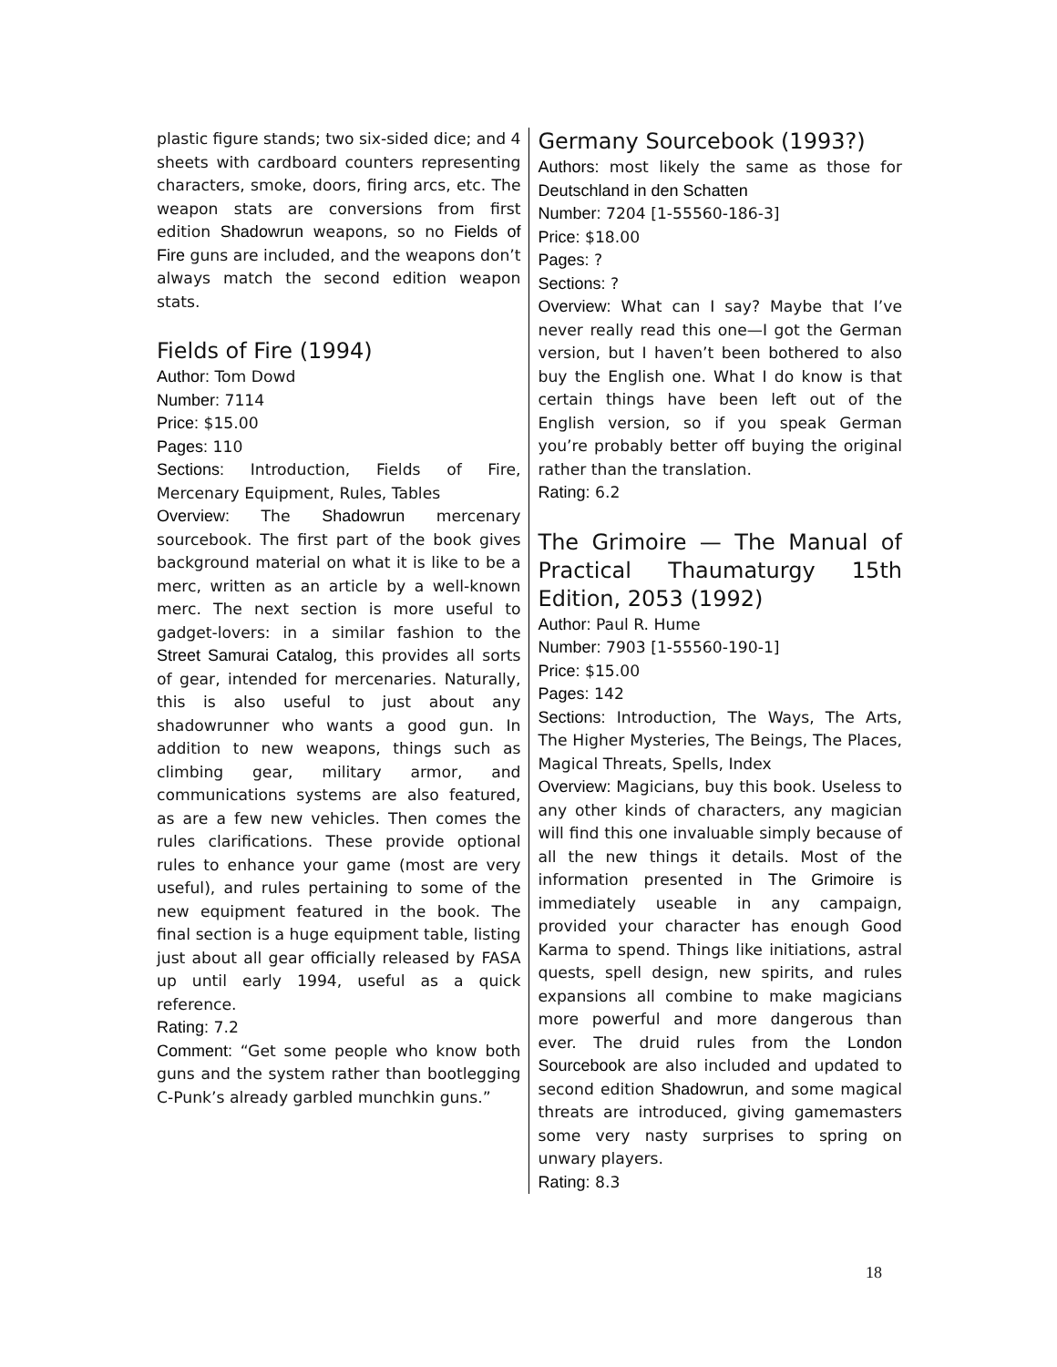plastic figure stands; two six-sided dice; and 4 sheets with cardboard counters representing characters, smoke, doors, firing arcs, etc. The weapon stats are conversions from first edition Shadowrun weapons, so no Fields of Fire guns are included, and the weapons don’t always match the second edition weapon stats.
Fields of Fire (1994)
Author: Tom Dowd
Number: 7114
Price: $15.00
Pages: 110
Sections: Introduction, Fields of Fire, Mercenary Equipment, Rules, Tables
Overview: The Shadowrun mercenary sourcebook. The first part of the book gives background material on what it is like to be a merc, written as an article by a well-known merc. The next section is more useful to gadget-lovers: in a similar fashion to the Street Samurai Catalog, this provides all sorts of gear, intended for mercenaries. Naturally, this is also useful to just about any shadowrunner who wants a good gun. In addition to new weapons, things such as climbing gear, military armor, and communications systems are also featured, as are a few new vehicles. Then comes the rules clarifications. These provide optional rules to enhance your game (most are very useful), and rules pertaining to some of the new equipment featured in the book. The final section is a huge equipment table, listing just about all gear officially released by FASA up until early 1994, useful as a quick reference.
Rating: 7.2
Comment: “Get some people who know both guns and the system rather than bootlegging C-Punk’s already garbled munchkin guns.”
Germany Sourcebook (1993?)
Authors: most likely the same as those for Deutschland in den Schatten
Number: 7204 [1-55560-186-3]
Price: $18.00
Pages: ?
Sections: ?
Overview: What can I say? Maybe that I’ve never really read this one—I got the German version, but I haven’t been bothered to also buy the English one. What I do know is that certain things have been left out of the English version, so if you speak German you’re probably better off buying the original rather than the translation.
Rating: 6.2
The Grimoire — The Manual of Practical Thaumaturgy 15th Edition, 2053 (1992)
Author: Paul R. Hume
Number: 7903 [1-55560-190-1]
Price: $15.00
Pages: 142
Sections: Introduction, The Ways, The Arts, The Higher Mysteries, The Beings, The Places, Magical Threats, Spells, Index
Overview: Magicians, buy this book. Useless to any other kinds of characters, any magician will find this one invaluable simply because of all the new things it details. Most of the information presented in The Grimoire is immediately useable in any campaign, provided your character has enough Good Karma to spend. Things like initiations, astral quests, spell design, new spirits, and rules expansions all combine to make magicians more powerful and more dangerous than ever. The druid rules from the London Sourcebook are also included and updated to second edition Shadowrun, and some magical threats are introduced, giving gamemasters some very nasty surprises to spring on unwary players.
Rating: 8.3
18